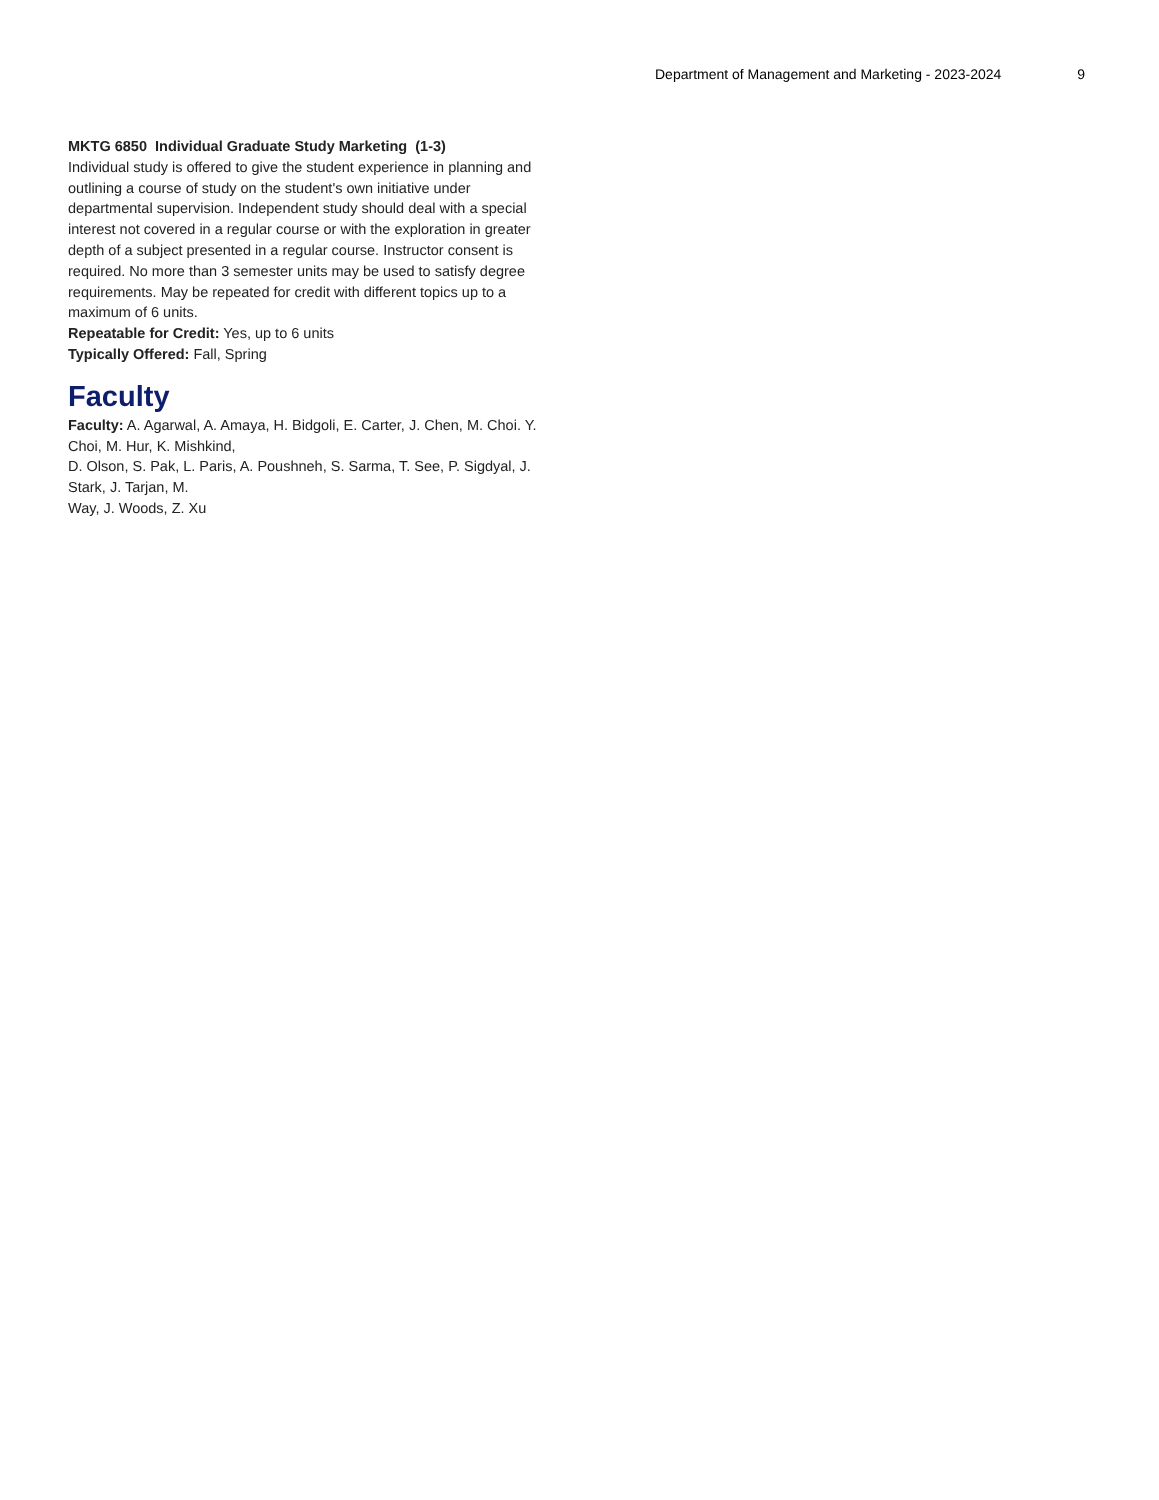Department of Management and Marketing - 2023-2024 9
MKTG 6850 Individual Graduate Study Marketing (1-3)
Individual study is offered to give the student experience in planning and outlining a course of study on the student's own initiative under departmental supervision. Independent study should deal with a special interest not covered in a regular course or with the exploration in greater depth of a subject presented in a regular course. Instructor consent is required. No more than 3 semester units may be used to satisfy degree requirements. May be repeated for credit with different topics up to a maximum of 6 units.
Repeatable for Credit: Yes, up to 6 units
Typically Offered: Fall, Spring
Faculty
Faculty: A. Agarwal, A. Amaya, H. Bidgoli, E. Carter, J. Chen, M. Choi. Y. Choi, M. Hur, K. Mishkind,
D. Olson, S. Pak, L. Paris, A. Poushneh, S. Sarma, T. See, P. Sigdyal, J. Stark, J. Tarjan, M.
Way, J. Woods, Z. Xu